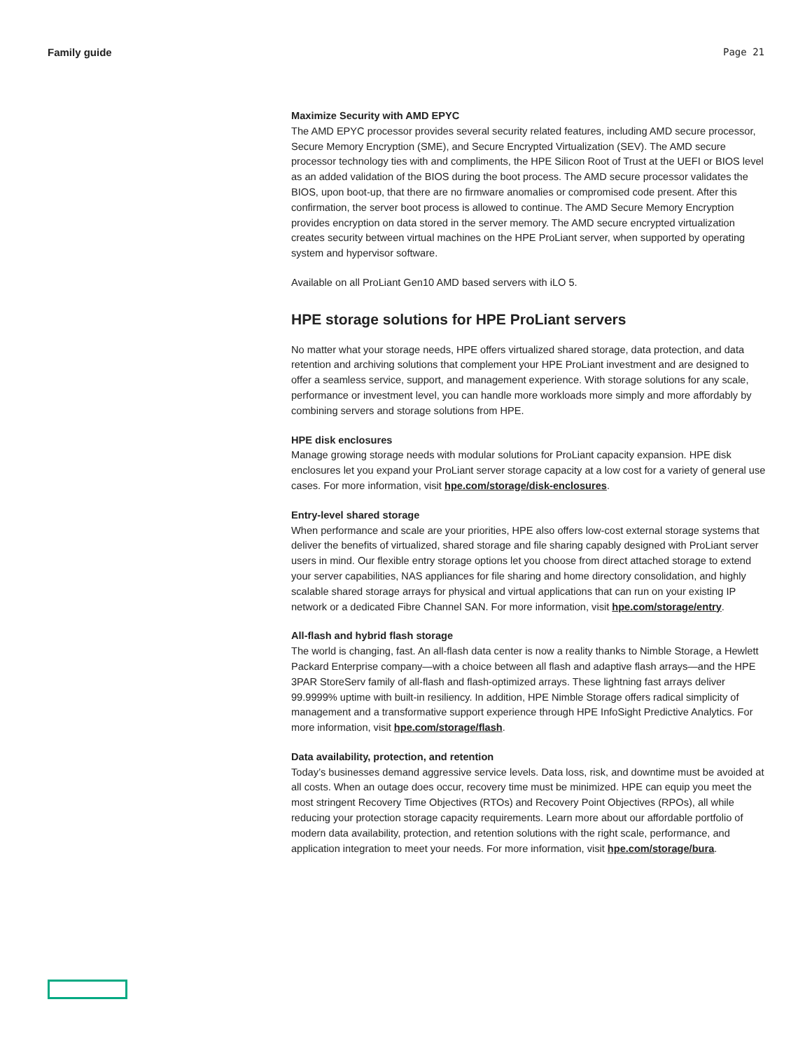Family guide Page 21
Maximize Security with AMD EPYC
The AMD EPYC processor provides several security related features, including AMD secure processor, Secure Memory Encryption (SME), and Secure Encrypted Virtualization (SEV). The AMD secure processor technology ties with and compliments, the HPE Silicon Root of Trust at the UEFI or BIOS level as an added validation of the BIOS during the boot process. The AMD secure processor validates the BIOS, upon boot-up, that there are no firmware anomalies or compromised code present. After this confirmation, the server boot process is allowed to continue. The AMD Secure Memory Encryption provides encryption on data stored in the server memory. The AMD secure encrypted virtualization creates security between virtual machines on the HPE ProLiant server, when supported by operating system and hypervisor software.
Available on all ProLiant Gen10 AMD based servers with iLO 5.
HPE storage solutions for HPE ProLiant servers
No matter what your storage needs, HPE offers virtualized shared storage, data protection, and data retention and archiving solutions that complement your HPE ProLiant investment and are designed to offer a seamless service, support, and management experience. With storage solutions for any scale, performance or investment level, you can handle more workloads more simply and more affordably by combining servers and storage solutions from HPE.
HPE disk enclosures
Manage growing storage needs with modular solutions for ProLiant capacity expansion. HPE disk enclosures let you expand your ProLiant server storage capacity at a low cost for a variety of general use cases. For more information, visit hpe.com/storage/disk-enclosures.
Entry-level shared storage
When performance and scale are your priorities, HPE also offers low-cost external storage systems that deliver the benefits of virtualized, shared storage and file sharing capably designed with ProLiant server users in mind. Our flexible entry storage options let you choose from direct attached storage to extend your server capabilities, NAS appliances for file sharing and home directory consolidation, and highly scalable shared storage arrays for physical and virtual applications that can run on your existing IP network or a dedicated Fibre Channel SAN. For more information, visit hpe.com/storage/entry.
All-flash and hybrid flash storage
The world is changing, fast. An all-flash data center is now a reality thanks to Nimble Storage, a Hewlett Packard Enterprise company—with a choice between all flash and adaptive flash arrays—and the HPE 3PAR StoreServ family of all-flash and flash-optimized arrays. These lightning fast arrays deliver 99.9999% uptime with built-in resiliency. In addition, HPE Nimble Storage offers radical simplicity of management and a transformative support experience through HPE InfoSight Predictive Analytics. For more information, visit hpe.com/storage/flash.
Data availability, protection, and retention
Today’s businesses demand aggressive service levels. Data loss, risk, and downtime must be avoided at all costs. When an outage does occur, recovery time must be minimized. HPE can equip you meet the most stringent Recovery Time Objectives (RTOs) and Recovery Point Objectives (RPOs), all while reducing your protection storage capacity requirements. Learn more about our affordable portfolio of modern data availability, protection, and retention solutions with the right scale, performance, and application integration to meet your needs. For more information, visit hpe.com/storage/bura.